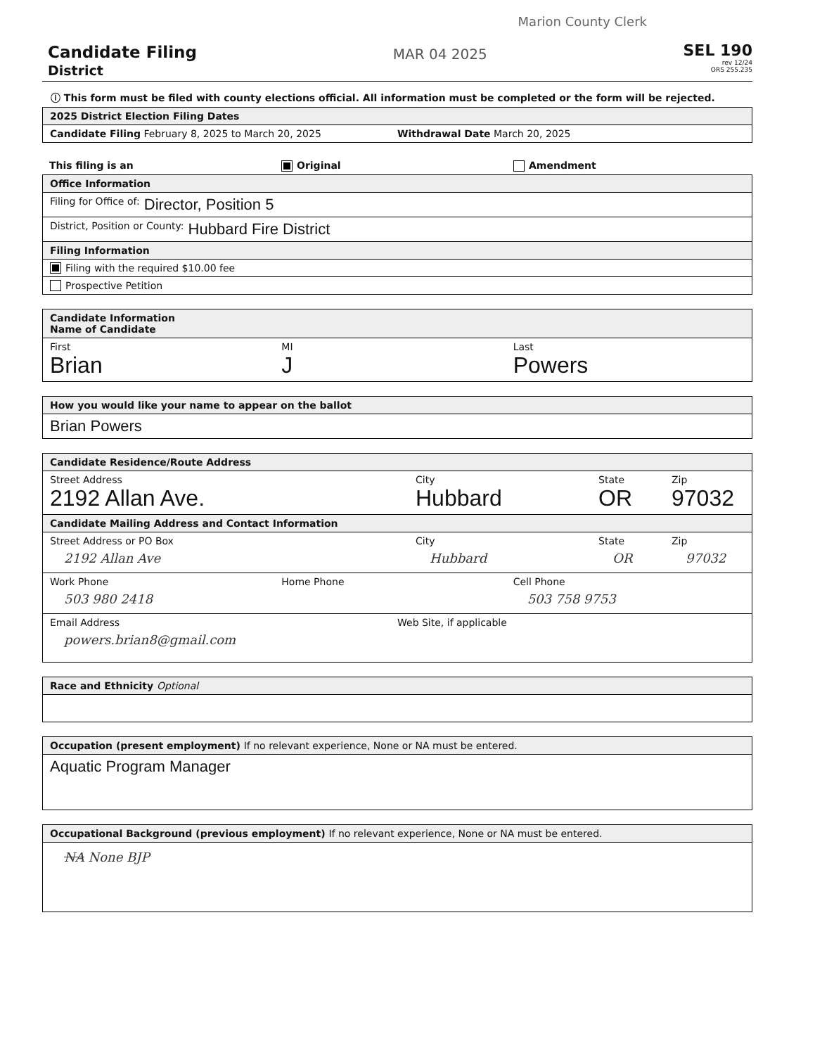Marion County Clerk
Candidate Filing
District
MAR 04 2025
SEL 190
rev 12/24
ORS 255.235
ⓘ This form must be filed with county elections official. All information must be completed or the form will be rejected.
2025 District Election Filing Dates
Candidate Filing February 8, 2025 to March 20, 2025 Withdrawal Date March 20, 2025
This filing is an Original Amendment
Office Information
Filing for Office of: Director, Position 5
District, Position or County: Hubbard Fire District
Filing Information
Filing with the required $10.00 fee
Prospective Petition
Candidate Information
Name of Candidate
First
Brian MI
J Last
Powers
How you would like your name to appear on the ballot
Brian Powers
Candidate Residence/Route Address
Street Address
2192 Allan Ave. City
Hubbard State
OR Zip
97032
Candidate Mailing Address and Contact Information
Street Address or PO Box
2192 Allan Ave City
Hubbard State
OR Zip
97032
Work Phone
503 980 2418 Home Phone Cell Phone
503 758 9753
Email Address
powers.brian8@gmail.com Web Site, if applicable
Race and Ethnicity Optional
Occupation (present employment) If no relevant experience, None or NA must be entered.
Aquatic Program Manager
Occupational Background (previous employment) If no relevant experience, None or NA must be entered.
NA None BJP